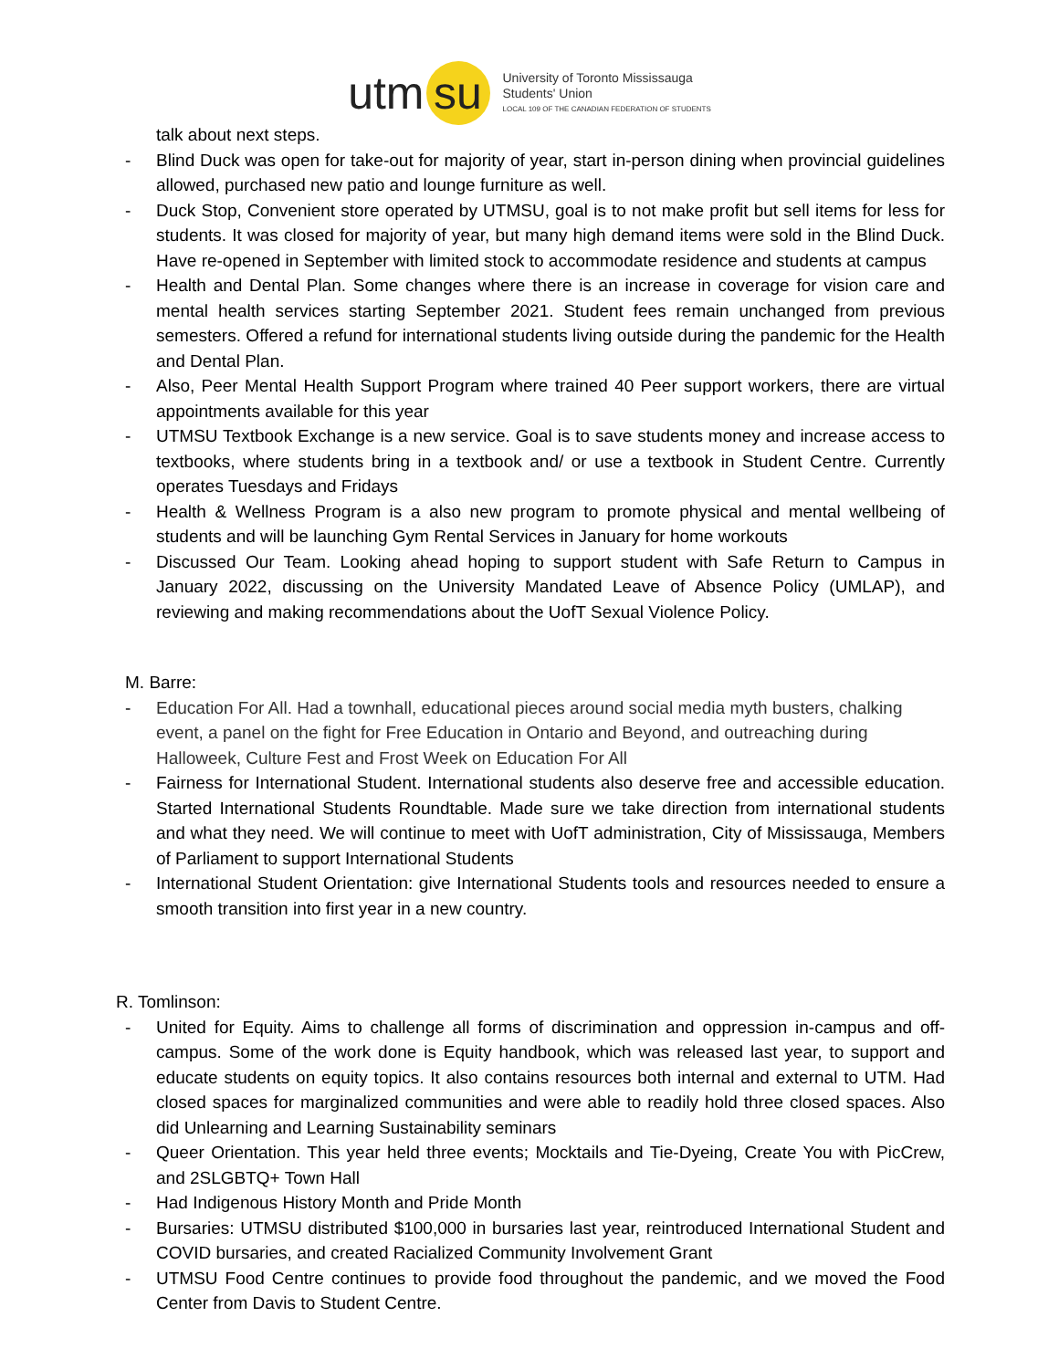utm su
University of Toronto Mississauga
Students' Union
LOCAL 109 OF THE CANADIAN FEDERATION OF STUDENTS
talk about next steps.
- Blind Duck was open for take-out for majority of year, start in-person dining when provincial guidelines allowed, purchased new patio and lounge furniture as well.
- Duck Stop, Convenient store operated by UTMSU, goal is to not make profit but sell items for less for students. It was closed for majority of year, but many high demand items were sold in the Blind Duck. Have re-opened in September with limited stock to accommodate residence and students at campus
- Health and Dental Plan. Some changes where there is an increase in coverage for vision care and mental health services starting September 2021. Student fees remain unchanged from previous semesters. Offered a refund for international students living outside during the pandemic for the Health and Dental Plan.
- Also, Peer Mental Health Support Program where trained 40 Peer support workers, there are virtual appointments available for this year
- UTMSU Textbook Exchange is a new service. Goal is to save students money and increase access to textbooks, where students bring in a textbook and/ or use a textbook in Student Centre. Currently operates Tuesdays and Fridays
- Health & Wellness Program is a also new program to promote physical and mental wellbeing of students and will be launching Gym Rental Services in January for home workouts
- Discussed Our Team. Looking ahead hoping to support student with Safe Return to Campus in January 2022, discussing on the University Mandated Leave of Absence Policy (UMLAP), and reviewing and making recommendations about the UofT Sexual Violence Policy.
M. Barre:
- Education For All. Had a townhall, educational pieces around social media myth busters, chalking event, a panel on the fight for Free Education in Ontario and Beyond, and outreaching during Halloweek, Culture Fest and Frost Week on Education For All
- Fairness for International Student. International students also deserve free and accessible education. Started International Students Roundtable. Made sure we take direction from international students and what they need. We will continue to meet with UofT administration, City of Mississauga, Members of Parliament to support International Students
- International Student Orientation: give International Students tools and resources needed to ensure a smooth transition into first year in a new country.
R. Tomlinson:
- United for Equity. Aims to challenge all forms of discrimination and oppression in-campus and off-campus. Some of the work done is Equity handbook, which was released last year, to support and educate students on equity topics. It also contains resources both internal and external to UTM. Had closed spaces for marginalized communities and were able to readily hold three closed spaces. Also did Unlearning and Learning Sustainability seminars
- Queer Orientation. This year held three events; Mocktails and Tie-Dyeing, Create You with PicCrew, and 2SLGBTQ+ Town Hall
- Had Indigenous History Month and Pride Month
- Bursaries: UTMSU distributed $100,000 in bursaries last year, reintroduced International Student and COVID bursaries, and created Racialized Community Involvement Grant
- UTMSU Food Centre continues to provide food throughout the pandemic, and we moved the Food Center from Davis to Student Centre.